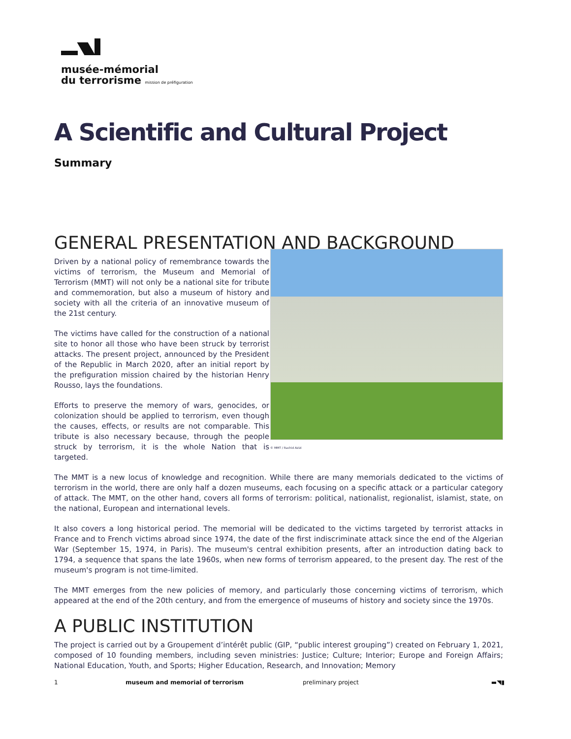musée-mémorial
du terrorisme mission de préfiguration
A Scientific and Cultural Project
Summary
GENERAL PRESENTATION AND BACKGROUND
© MMT / Rachid Azizi
Driven by a national policy of remembrance towards the victims of terrorism, the Museum and Memorial of Terrorism (MMT) will not only be a national site for tribute and commemoration, but also a museum of history and society with all the criteria of an innovative museum of the 21st century.
The victims have called for the construction of a national site to honor all those who have been struck by terrorist attacks. The present project, announced by the President of the Republic in March 2020, after an initial report by the prefiguration mission chaired by the historian Henry Rousso, lays the foundations.
Efforts to preserve the memory of wars, genocides, or colonization should be applied to terrorism, even though the causes, effects, or results are not comparable. This tribute is also necessary because, through the people struck by terrorism, it is the whole Nation that is targeted.
The MMT is a new locus of knowledge and recognition. While there are many memorials dedicated to the victims of terrorism in the world, there are only half a dozen museums, each focusing on a specific attack or a particular category of attack. The MMT, on the other hand, covers all forms of terrorism: political, nationalist, regionalist, islamist, state, on the national, European and international levels.
It also covers a long historical period. The memorial will be dedicated to the victims targeted by terrorist attacks in France and to French victims abroad since 1974, the date of the first indiscriminate attack since the end of the Algerian War (September 15, 1974, in Paris). The museum's central exhibition presents, after an introduction dating back to 1794, a sequence that spans the late 1960s, when new forms of terrorism appeared, to the present day. The rest of the museum's program is not time-limited.
The MMT emerges from the new policies of memory, and particularly those concerning victims of terrorism, which appeared at the end of the 20th century, and from the emergence of museums of history and society since the 1970s.
A PUBLIC INSTITUTION
The project is carried out by a Groupement d’intérêt public (GIP, “public interest grouping”) created on February 1, 2021, composed of 10 founding members, including seven ministries: Justice; Culture; Interior; Europe and Foreign Affairs; National Education, Youth, and Sports; Higher Education, Research, and Innovation; Memory
1 museum and memorial of terrorism preliminary project ▬◥▮